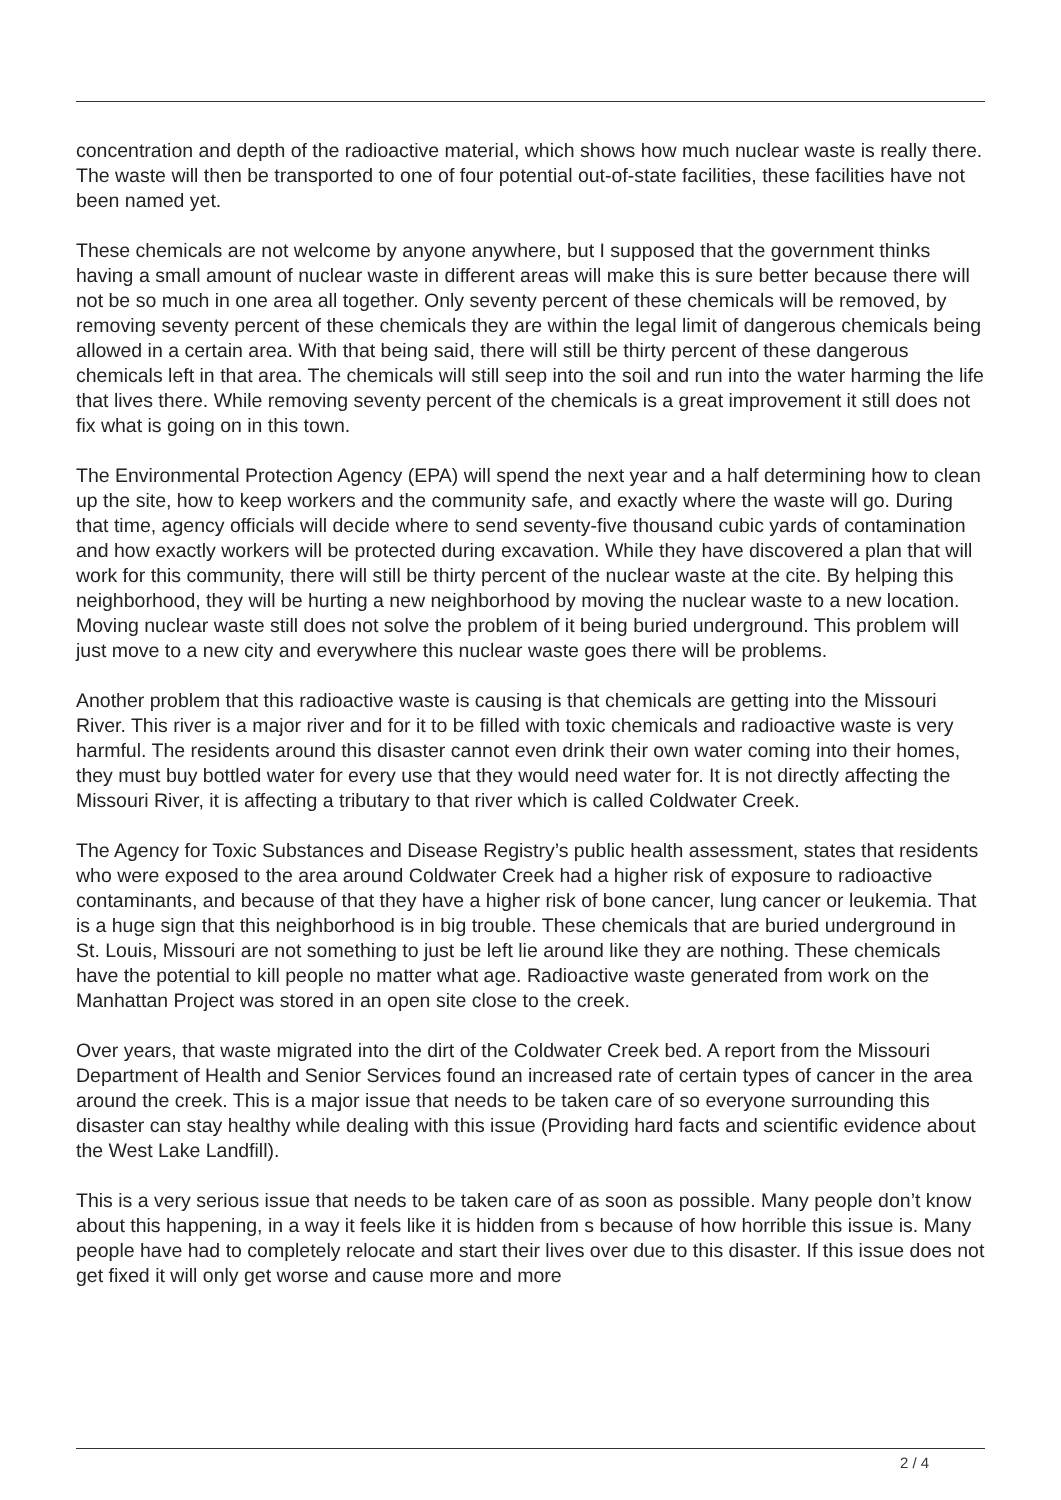concentration and depth of the radioactive material, which shows how much nuclear waste is really there. The waste will then be transported to one of four potential out-of-state facilities, these facilities have not been named yet.
These chemicals are not welcome by anyone anywhere, but I supposed that the government thinks having a small amount of nuclear waste in different areas will make this is sure better because there will not be so much in one area all together. Only seventy percent of these chemicals will be removed, by removing seventy percent of these chemicals they are within the legal limit of dangerous chemicals being allowed in a certain area. With that being said, there will still be thirty percent of these dangerous chemicals left in that area. The chemicals will still seep into the soil and run into the water harming the life that lives there. While removing seventy percent of the chemicals is a great improvement it still does not fix what is going on in this town.
The Environmental Protection Agency (EPA) will spend the next year and a half determining how to clean up the site, how to keep workers and the community safe, and exactly where the waste will go. During that time, agency officials will decide where to send seventy-five thousand cubic yards of contamination and how exactly workers will be protected during excavation. While they have discovered a plan that will work for this community, there will still be thirty percent of the nuclear waste at the cite. By helping this neighborhood, they will be hurting a new neighborhood by moving the nuclear waste to a new location. Moving nuclear waste still does not solve the problem of it being buried underground. This problem will just move to a new city and everywhere this nuclear waste goes there will be problems.
Another problem that this radioactive waste is causing is that chemicals are getting into the Missouri River. This river is a major river and for it to be filled with toxic chemicals and radioactive waste is very harmful. The residents around this disaster cannot even drink their own water coming into their homes, they must buy bottled water for every use that they would need water for. It is not directly affecting the Missouri River, it is affecting a tributary to that river which is called Coldwater Creek.
The Agency for Toxic Substances and Disease Registry’s public health assessment, states that residents who were exposed to the area around Coldwater Creek had a higher risk of exposure to radioactive contaminants, and because of that they have a higher risk of bone cancer, lung cancer or leukemia. That is a huge sign that this neighborhood is in big trouble. These chemicals that are buried underground in St. Louis, Missouri are not something to just be left lie around like they are nothing. These chemicals have the potential to kill people no matter what age. Radioactive waste generated from work on the Manhattan Project was stored in an open site close to the creek.
Over years, that waste migrated into the dirt of the Coldwater Creek bed. A report from the Missouri Department of Health and Senior Services found an increased rate of certain types of cancer in the area around the creek. This is a major issue that needs to be taken care of so everyone surrounding this disaster can stay healthy while dealing with this issue (Providing hard facts and scientific evidence about the West Lake Landfill).
This is a very serious issue that needs to be taken care of as soon as possible. Many people don’t know about this happening, in a way it feels like it is hidden from s because of how horrible this issue is. Many people have had to completely relocate and start their lives over due to this disaster. If this issue does not get fixed it will only get worse and cause more and more
2 / 4